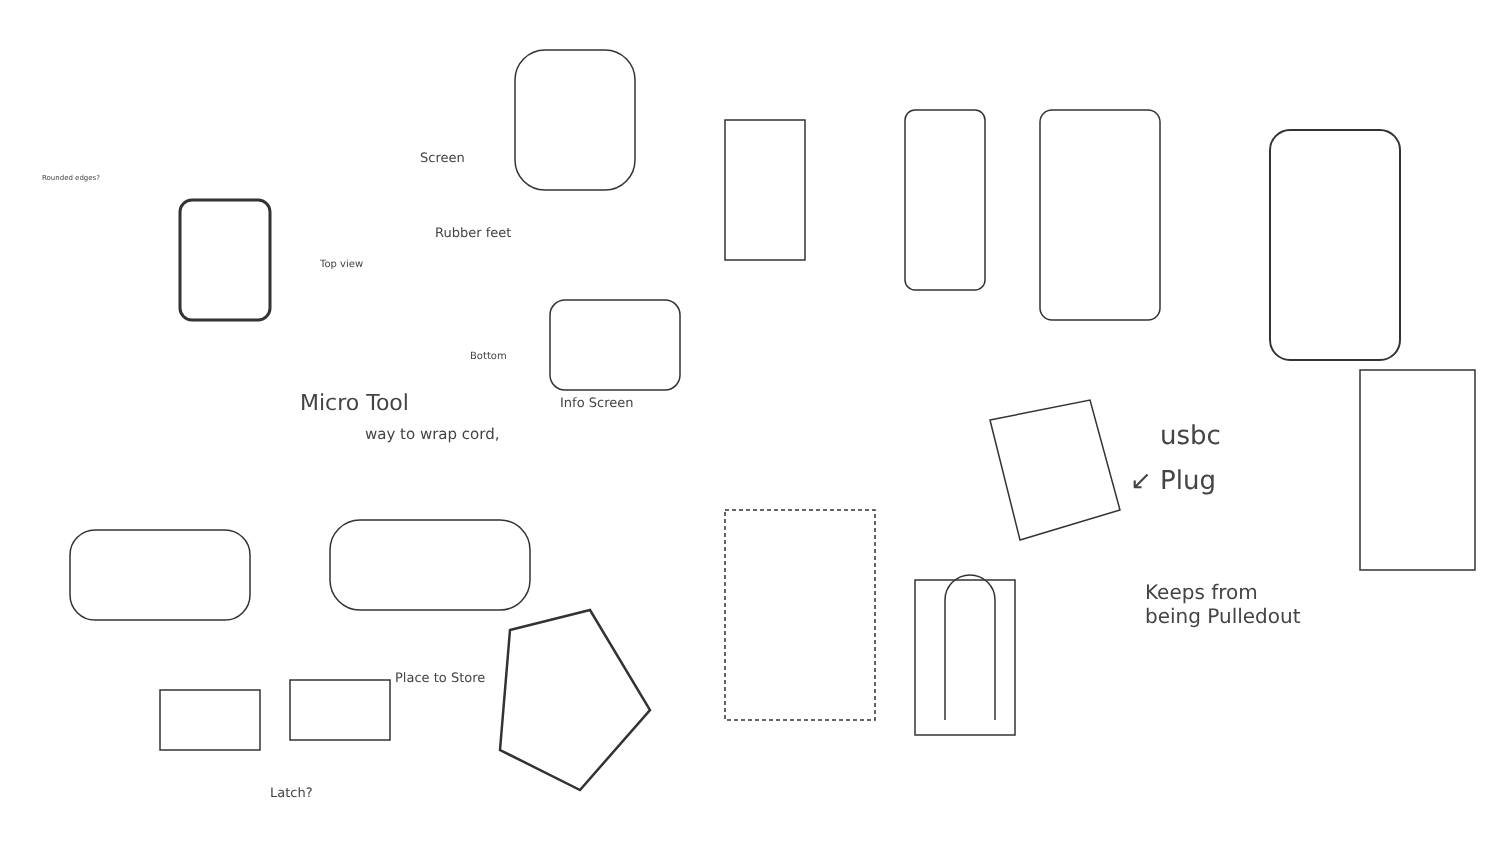Rounded edges?
Screen
Rubber feet
Top view
Bottom
Info Screen Micro Tool
way to wrap cord,
Place to Store
Latch?
usbc
↙ Plug
Keeps from
being Pulledout